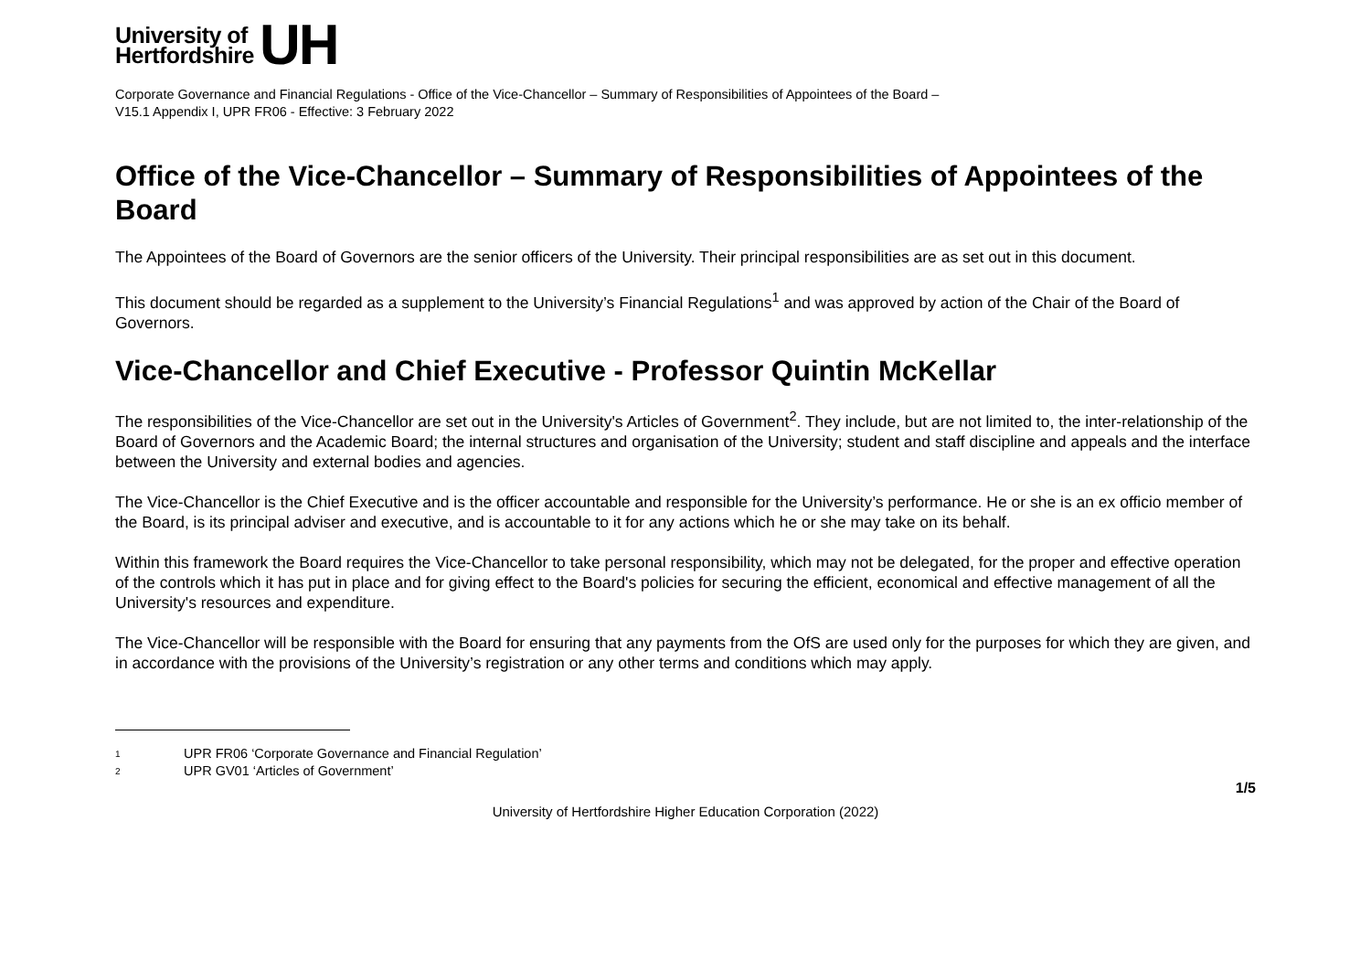University of
Hertfordshire
UH
Corporate Governance and Financial Regulations - Office of the Vice-Chancellor – Summary of Responsibilities of Appointees of the Board –
V15.1 Appendix I, UPR FR06 - Effective: 3 February 2022
Office of the Vice-Chancellor – Summary of Responsibilities of Appointees of the Board
The Appointees of the Board of Governors are the senior officers of the University. Their principal responsibilities are as set out in this document.
This document should be regarded as a supplement to the University’s Financial Regulations<sup>1</sup> and was approved by action of the Chair of the Board of Governors.
Vice-Chancellor and Chief Executive - Professor Quintin McKellar
The responsibilities of the Vice-Chancellor are set out in the University's Articles of Government<sup>2</sup>. They include, but are not limited to, the inter-relationship of the Board of Governors and the Academic Board; the internal structures and organisation of the University; student and staff discipline and appeals and the interface between the University and external bodies and agencies.
The Vice-Chancellor is the Chief Executive and is the officer accountable and responsible for the University’s performance. He or she is an ex officio member of the Board, is its principal adviser and executive, and is accountable to it for any actions which he or she may take on its behalf.
Within this framework the Board requires the Vice-Chancellor to take personal responsibility, which may not be delegated, for the proper and effective operation of the controls which it has put in place and for giving effect to the Board's policies for securing the efficient, economical and effective management of all the University's resources and expenditure.
The Vice-Chancellor will be responsible with the Board for ensuring that any payments from the OfS are used only for the purposes for which they are given, and in accordance with the provisions of the University’s registration or any other terms and conditions which may apply.
1 UPR FR06 ‘Corporate Governance and Financial Regulation’
2 UPR GV01 ‘Articles of Government’
1/5
University of Hertfordshire Higher Education Corporation (2022)